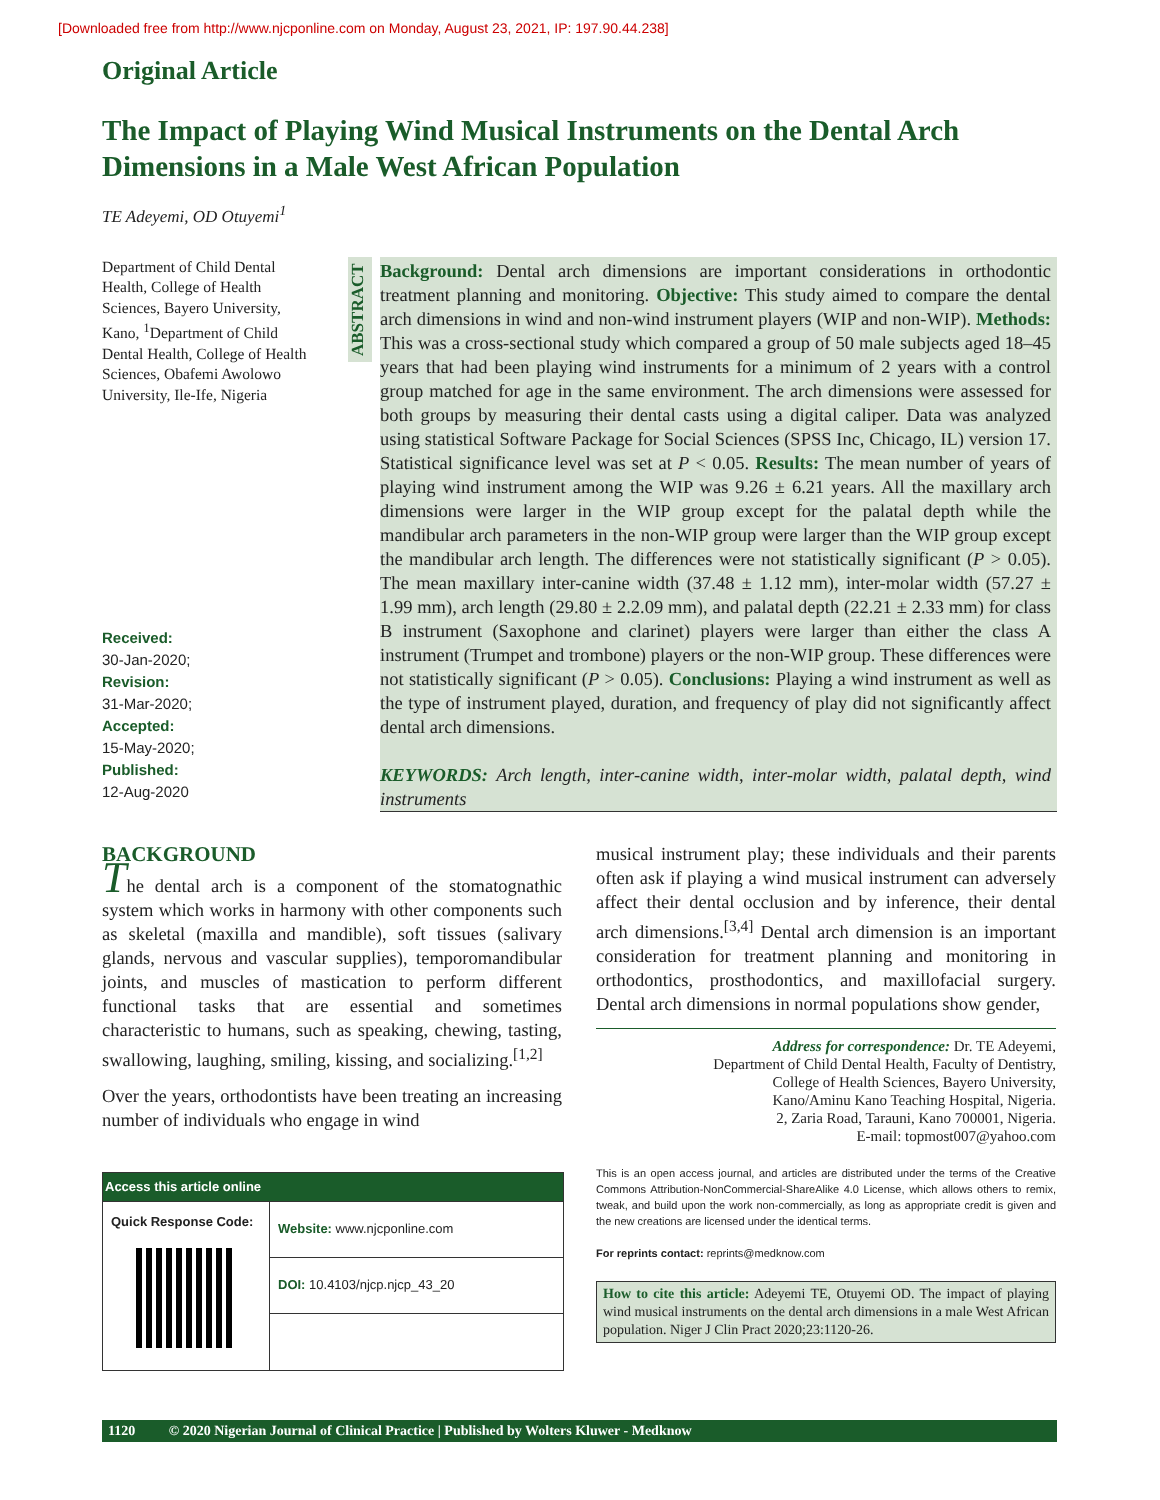[Downloaded free from http://www.njcponline.com on Monday, August 23, 2021, IP: 197.90.44.238]
Original Article
The Impact of Playing Wind Musical Instruments on the Dental Arch Dimensions in a Male West African Population
TE Adeyemi, OD Otuyemi<sup>1</sup>
Department of Child Dental Health, College of Health Sciences, Bayero University, Kano, <sup>1</sup>Department of Child Dental Health, College of Health Sciences, Obafemi Awolowo University, Ile-Ife, Nigeria
Received:
30-Jan-2020;
Revision:
31-Mar-2020;
Accepted:
15-May-2020;
Published:
12-Aug-2020
ABSTRACT
Background: Dental arch dimensions are important considerations in orthodontic treatment planning and monitoring. Objective: This study aimed to compare the dental arch dimensions in wind and non-wind instrument players (WIP and non-WIP). Methods: This was a cross-sectional study which compared a group of 50 male subjects aged 18–45 years that had been playing wind instruments for a minimum of 2 years with a control group matched for age in the same environment. The arch dimensions were assessed for both groups by measuring their dental casts using a digital caliper. Data was analyzed using statistical Software Package for Social Sciences (SPSS Inc, Chicago, IL) version 17. Statistical significance level was set at P < 0.05. Results: The mean number of years of playing wind instrument among the WIP was 9.26 ± 6.21 years. All the maxillary arch dimensions were larger in the WIP group except for the palatal depth while the mandibular arch parameters in the non-WIP group were larger than the WIP group except the mandibular arch length. The differences were not statistically significant (P > 0.05). The mean maxillary inter-canine width (37.48 ± 1.12 mm), inter-molar width (57.27 ± 1.99 mm), arch length (29.80 ± 2.2.09 mm), and palatal depth (22.21 ± 2.33 mm) for class B instrument (Saxophone and clarinet) players were larger than either the class A instrument (Trumpet and trombone) players or the non-WIP group. These differences were not statistically significant (P > 0.05). Conclusions: Playing a wind instrument as well as the type of instrument played, duration, and frequency of play did not significantly affect dental arch dimensions.
KEYWORDS: Arch length, inter-canine width, inter-molar width, palatal depth, wind instruments
BACKGROUND
The dental arch is a component of the stomatognathic system which works in harmony with other components such as skeletal (maxilla and mandible), soft tissues (salivary glands, nervous and vascular supplies), temporomandibular joints, and muscles of mastication to perform different functional tasks that are essential and sometimes characteristic to humans, such as speaking, chewing, tasting, swallowing, laughing, smiling, kissing, and socializing.<sup>[1,2]</sup>
Over the years, orthodontists have been treating an increasing number of individuals who engage in wind
| Access this article online | |
| --- | --- |
| Quick Response Code: | Website: www.njcponline.com |
| | DOI: 10.4103/njcp.njcp_43_20 |
musical instrument play; these individuals and their parents often ask if playing a wind musical instrument can adversely affect their dental occlusion and by inference, their dental arch dimensions.<sup>[3,4]</sup> Dental arch dimension is an important consideration for treatment planning and monitoring in orthodontics, prosthodontics, and maxillofacial surgery. Dental arch dimensions in normal populations show gender,
Address for correspondence: Dr. TE Adeyemi,
Department of Child Dental Health, Faculty of Dentistry,
College of Health Sciences, Bayero University,
Kano/Aminu Kano Teaching Hospital, Nigeria.
2, Zaria Road, Tarauni, Kano 700001, Nigeria.
E-mail: topmost007@yahoo.com
This is an open access journal, and articles are distributed under the terms of the Creative Commons Attribution-NonCommercial-ShareAlike 4.0 License, which allows others to remix, tweak, and build upon the work non-commercially, as long as appropriate credit is given and the new creations are licensed under the identical terms.
For reprints contact: reprints@medknow.com
How to cite this article: Adeyemi TE, Otuyemi OD. The impact of playing wind musical instruments on the dental arch dimensions in a male West African population. Niger J Clin Pract 2020;23:1120-26.
1120 © 2020 Nigerian Journal of Clinical Practice | Published by Wolters Kluwer - Medknow